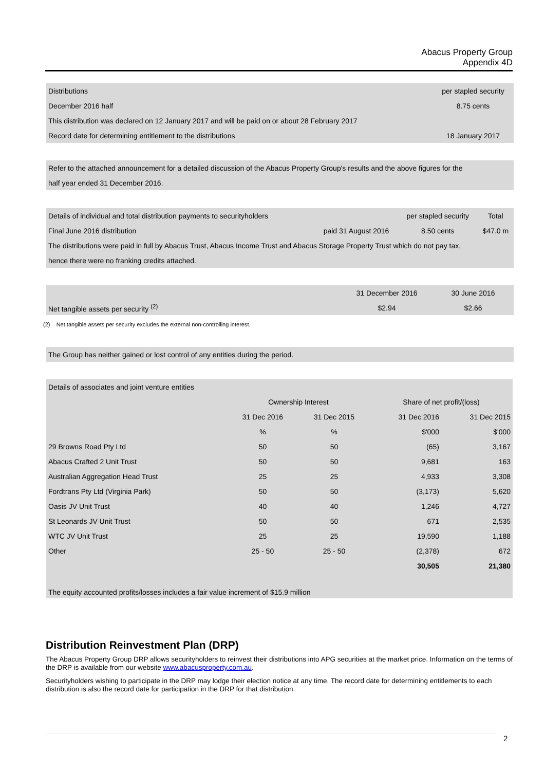Abacus Property Group
Appendix 4D
| Distributions | per stapled security |
| December 2016 half | 8.75 cents |
| This distribution was declared on 12 January 2017 and will be paid on or about 28 February 2017 | |
| Record date for determining entitlement to the distributions | 18 January 2017 |
| Refer to the attached announcement for a detailed discussion of the Abacus Property Group's results and the above figures for the |
| half year ended 31 December 2016. |
| Details of individual and total distribution payments to securityholders | | per stapled security | Total |
| Final June 2016 distribution | paid 31 August 2016 | 8.50 cents | $47.0 m |
| The distributions were paid in full by Abacus Trust, Abacus Income Trust and Abacus Storage Property Trust which do not pay tax, | | | |
| hence there were no franking credits attached. | | | |
| | 31 December 2016 | 30 June 2016 |
| Net tangible assets per security <sup>(2)</sup> | $2.94 | $2.66 |
(2) Net tangible assets per security excludes the external non-controlling interest.
| The Group has neither gained or lost control of any entities during the period. |
| Details of associates and joint venture entities | | | | |
| | Ownership Interest | | Share of net profit/(loss) | |
| | 31 Dec 2016 | 31 Dec 2015 | 31 Dec 2016 | 31 Dec 2015 |
| | % | % | $'000 | $'000 |
| 29 Browns Road Pty Ltd | 50 | 50 | (65) | 3,167 |
| Abacus Crafted 2 Unit Trust | 50 | 50 | 9,681 | 163 |
| Australian Aggregation Head Trust | 25 | 25 | 4,933 | 3,308 |
| Fordtrans Pty Ltd (Virginia Park) | 50 | 50 | (3,173) | 5,620 |
| Oasis JV Unit Trust | 40 | 40 | 1,246 | 4,727 |
| St Leonards JV Unit Trust | 50 | 50 | 671 | 2,535 |
| WTC JV Unit Trust | 25 | 25 | 19,590 | 1,188 |
| Other | 25 - 50 | 25 - 50 | (2,378) | 672 |
| | | | 30,505 | 21,380 |
| The equity accounted profits/losses includes a fair value increment of $15.9 million | | | | |
Distribution Reinvestment Plan (DRP)
The Abacus Property Group DRP allows securityholders to reinvest their distributions into APG securities at the market price. Information on the terms of the DRP is available from our website www.abacusproperty.com.au.
Securityholders wishing to participate in the DRP may lodge their election notice at any time. The record date for determining entitlements to each distribution is also the record date for participation in the DRP for that distribution.
2